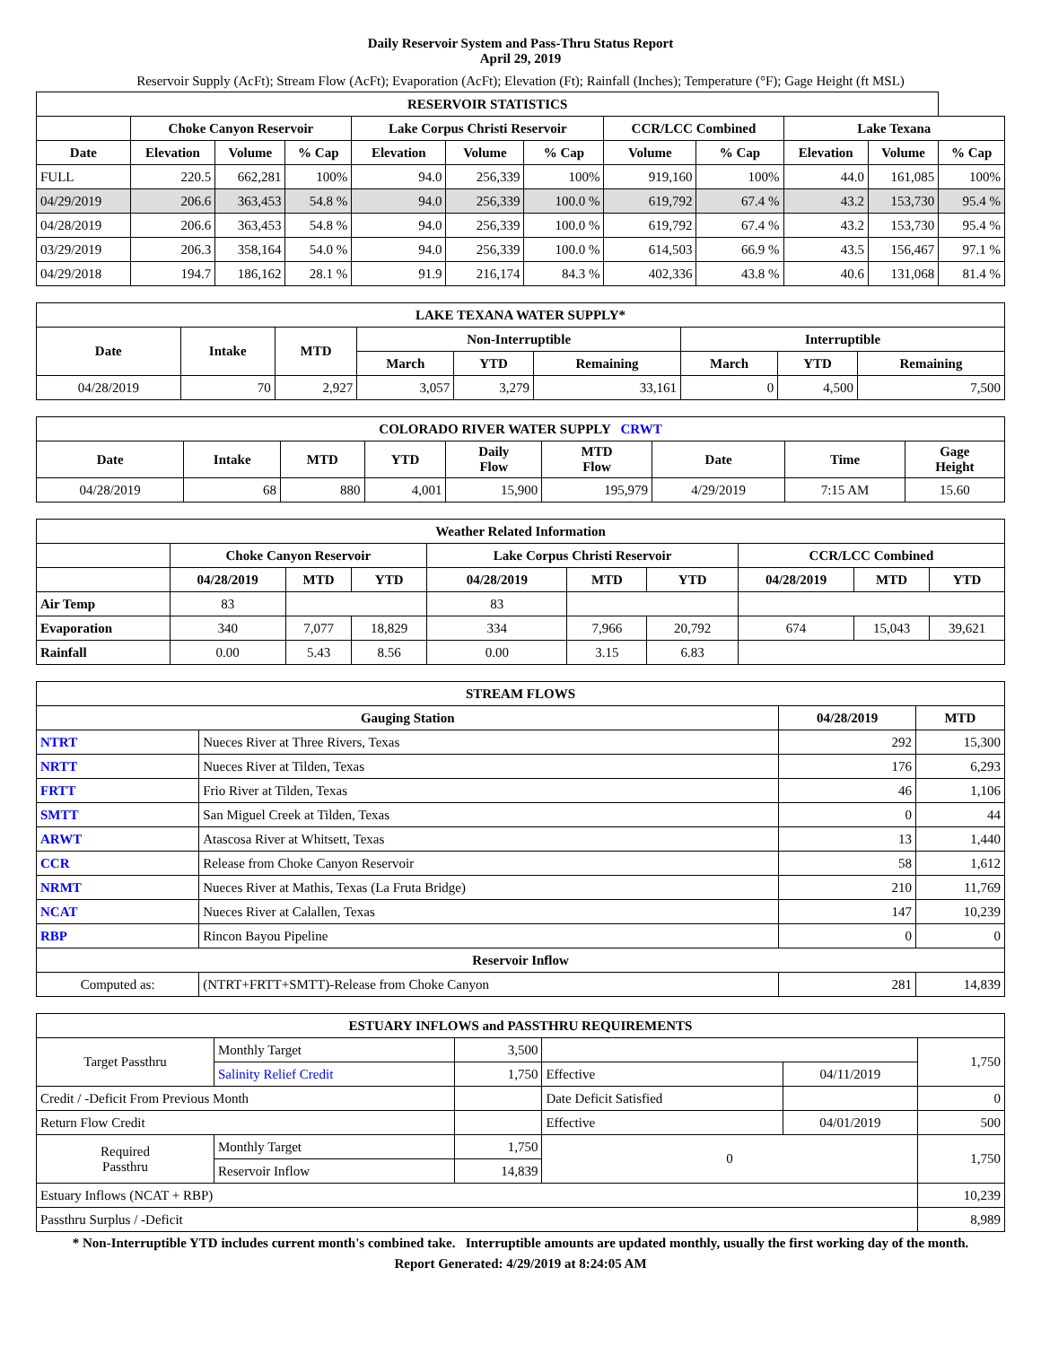Daily Reservoir System and Pass-Thru Status Report
April 29, 2019
Reservoir Supply (AcFt); Stream Flow (AcFt); Evaporation (AcFt); Elevation (Ft); Rainfall (Inches); Temperature (°F); Gage Height (ft MSL)
| RESERVOIR STATISTICS | | | | | | | | | | | |
| --- | --- | --- | --- | --- | --- | --- | --- | --- | --- | --- | --- |
| | Choke Canyon Reservoir | | | Lake Corpus Christi Reservoir | | | CCR/LCC Combined | | Lake Texana | | |
| Date | Elevation | Volume | % Cap | Elevation | Volume | % Cap | Volume | % Cap | Elevation | Volume | % Cap |
| FULL | 220.5 | 662,281 | 100% | 94.0 | 256,339 | 100% | 919,160 | 100% | 44.0 | 161,085 | 100% |
| 04/29/2019 | 206.6 | 363,453 | 54.8 % | 94.0 | 256,339 | 100.0 % | 619,792 | 67.4 % | 43.2 | 153,730 | 95.4 % |
| 04/28/2019 | 206.6 | 363,453 | 54.8 % | 94.0 | 256,339 | 100.0 % | 619,792 | 67.4 % | 43.2 | 153,730 | 95.4 % |
| 03/29/2019 | 206.3 | 358,164 | 54.0 % | 94.0 | 256,339 | 100.0 % | 614,503 | 66.9 % | 43.5 | 156,467 | 97.1 % |
| 04/29/2018 | 194.7 | 186,162 | 28.1 % | 91.9 | 216,174 | 84.3 % | 402,336 | 43.8 % | 40.6 | 131,068 | 81.4 % |
| LAKE TEXANA WATER SUPPLY* | | | | | | | | |
| --- | --- | --- | --- | --- | --- | --- | --- | --- |
| Date | Intake | MTD | Non-Interruptible | | | Interruptible | | |
| | | | March | YTD | Remaining | March | YTD | Remaining |
| 04/28/2019 | 70 | 2,927 | 3,057 | 3,279 | 33,161 | 0 | 4,500 | 7,500 |
| COLORADO RIVER WATER SUPPLY CRWT | | | | | | | | |
| --- | --- | --- | --- | --- | --- | --- | --- | --- |
| Date | Intake | MTD | YTD | Daily Flow | MTD Flow | Date | Time | Gage Height |
| 04/28/2019 | 68 | 880 | 4,001 | 15,900 | 195,979 | 4/29/2019 | 7:15 AM | 15.60 |
| Weather Related Information | | | | | | | | | |
| --- | --- | --- | --- | --- | --- | --- | --- | --- | --- |
| | Choke Canyon Reservoir | | | Lake Corpus Christi Reservoir | | | CCR/LCC Combined | | |
| | 04/28/2019 | MTD | YTD | 04/28/2019 | MTD | YTD | 04/28/2019 | MTD | YTD |
| Air Temp | 83 | | | 83 | | | | | |
| Evaporation | 340 | 7,077 | 18,829 | 334 | 7,966 | 20,792 | 674 | 15,043 | 39,621 |
| Rainfall | 0.00 | 5.43 | 8.56 | 0.00 | 3.15 | 6.83 | | | |
| STREAM FLOWS | | | |
| --- | --- | --- | --- |
| Gauging Station | | 04/28/2019 | MTD |
| NTRT | Nueces River at Three Rivers, Texas | 292 | 15,300 |
| NRTT | Nueces River at Tilden, Texas | 176 | 6,293 |
| FRTT | Frio River at Tilden, Texas | 46 | 1,106 |
| SMTT | San Miguel Creek at Tilden, Texas | 0 | 44 |
| ARWT | Atascosa River at Whitsett, Texas | 13 | 1,440 |
| CCR | Release from Choke Canyon Reservoir | 58 | 1,612 |
| NRMT | Nueces River at Mathis, Texas (La Fruta Bridge) | 210 | 11,769 |
| NCAT | Nueces River at Calallen, Texas | 147 | 10,239 |
| RBP | Rincon Bayou Pipeline | 0 | 0 |
| Reservoir Inflow | | | |
| Computed as: | (NTRT+FRTT+SMTT)-Release from Choke Canyon | 281 | 14,839 |
| ESTUARY INFLOWS and PASSTHRU REQUIREMENTS | | | | | |
| --- | --- | --- | --- | --- | --- |
| Target Passthru | Monthly Target | 3,500 | | | 1,750 |
| | Salinity Relief Credit | 1,750 | Effective | 04/11/2019 | |
| Credit / -Deficit From Previous Month | | | Date Deficit Satisfied | | 0 |
| Return Flow Credit | | | Effective | 04/01/2019 | 500 |
| Required Passthru | Monthly Target | 1,750 | 0 | | 1,750 |
| | Reservoir Inflow | 14,839 | | | |
| Estuary Inflows (NCAT + RBP) | | | | | 10,239 |
| Passthru Surplus / -Deficit | | | | | 8,989 |
* Non-Interruptible YTD includes current month's combined take. Interruptible amounts are updated monthly, usually the first working day of the month.
Report Generated: 4/29/2019 at 8:24:05 AM